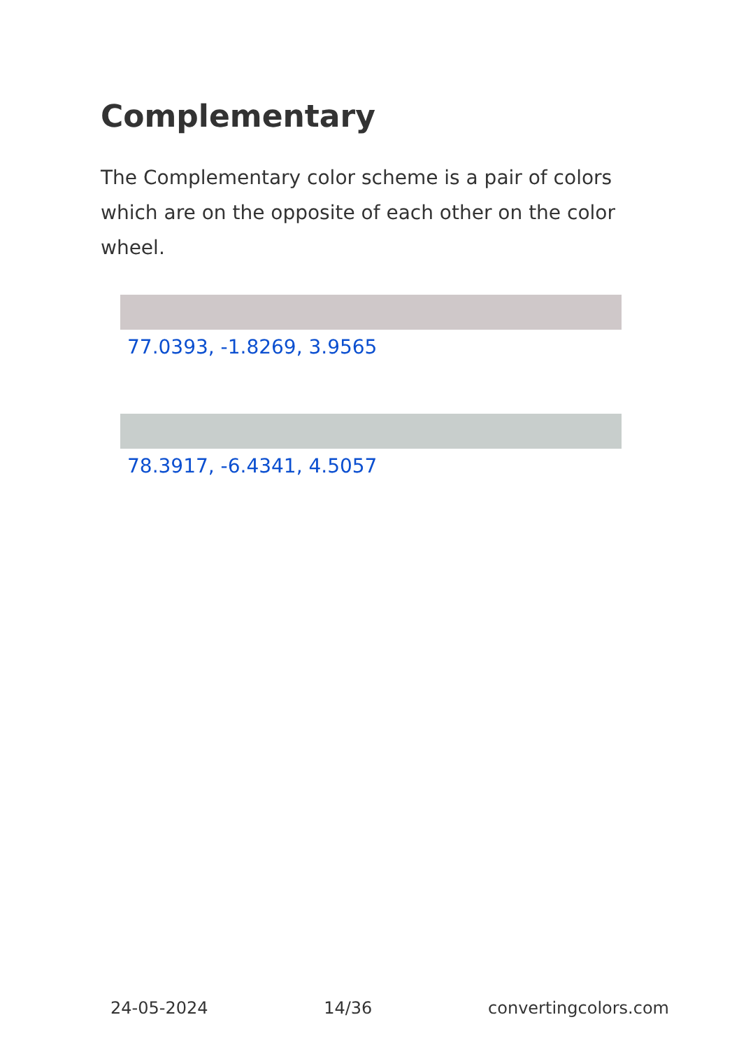Complementary
The Complementary color scheme is a pair of colors which are on the opposite of each other on the color wheel.
77.0393, -1.8269, 3.9565
78.3917, -6.4341, 4.5057
24-05-2024 14/36 convertingcolors.com